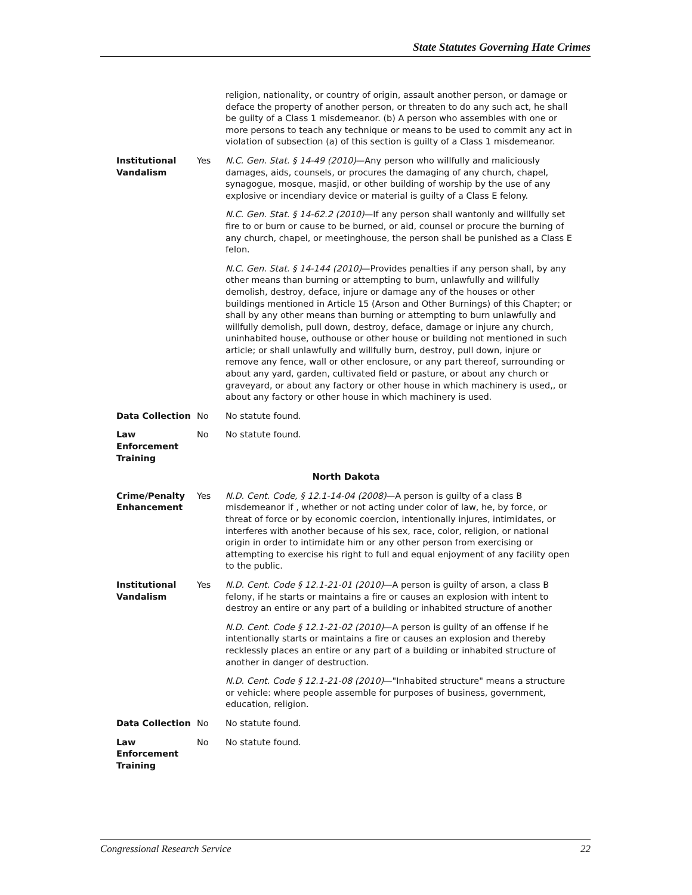State Statutes Governing Hate Crimes
| | | religion, nationality, or country of origin, assault another person, or damage or deface the property of another person, or threaten to do any such act, he shall be guilty of a Class 1 misdemeanor. (b) A person who assembles with one or more persons to teach any technique or means to be used to commit any act in violation of subsection (a) of this section is guilty of a Class 1 misdemeanor. |
| Institutional Vandalism | Yes | N.C. Gen. Stat. § 14-49 (2010) —Any person who willfully and maliciously damages, aids, counsels, or procures the damaging of any church, chapel, synagogue, mosque, masjid, or other building of worship by the use of any explosive or incendiary device or material is guilty of a Class E felony. N.C. Gen. Stat. § 14-62.2 (2010) —If any person shall wantonly and willfully set fire to or burn or cause to be burned, or aid, counsel or procure the burning of any church, chapel, or meetinghouse, the person shall be punished as a Class E felon. N.C. Gen. Stat. § 14-144 (2010) —Provides penalties if any person shall, by any other means than burning or attempting to burn, unlawfully and willfully demolish, destroy, deface, injure or damage any of the houses or other buildings mentioned in Article 15 (Arson and Other Burnings) of this Chapter; or shall by any other means than burning or attempting to burn unlawfully and willfully demolish, pull down, destroy, deface, damage or injure any church, uninhabited house, outhouse or other house or building not mentioned in such article; or shall unlawfully and willfully burn, destroy, pull down, injure or remove any fence, wall or other enclosure, or any part thereof, surrounding or about any yard, garden, cultivated field or pasture, or about any church or graveyard, or about any factory or other house in which machinery is used,, or about any factory or other house in which machinery is used. |
| Data Collection | No | No statute found. |
| Law Enforcement Training | No | No statute found. |
| North Dakota | | |
| Crime/Penalty Enhancement | Yes | N.D. Cent. Code, § 12.1-14-04 (2008) —A person is guilty of a class B misdemeanor if , whether or not acting under color of law, he, by force, or threat of force or by economic coercion, intentionally injures, intimidates, or interferes with another because of his sex, race, color, religion, or national origin in order to intimidate him or any other person from exercising or attempting to exercise his right to full and equal enjoyment of any facility open to the public. |
| Institutional Vandalism | Yes | N.D. Cent. Code § 12.1-21-01 (2010) —A person is guilty of arson, a class B felony, if he starts or maintains a fire or causes an explosion with intent to destroy an entire or any part of a building or inhabited structure of another N.D. Cent. Code § 12.1-21-02 (2010) —A person is guilty of an offense if he intentionally starts or maintains a fire or causes an explosion and thereby recklessly places an entire or any part of a building or inhabited structure of another in danger of destruction. N.D. Cent. Code § 12.1-21-08 (2010) —"Inhabited structure" means a structure or vehicle: where people assemble for purposes of business, government, education, religion. |
| Data Collection | No | No statute found. |
| Law Enforcement Training | No | No statute found. |
Congressional Research Service 22